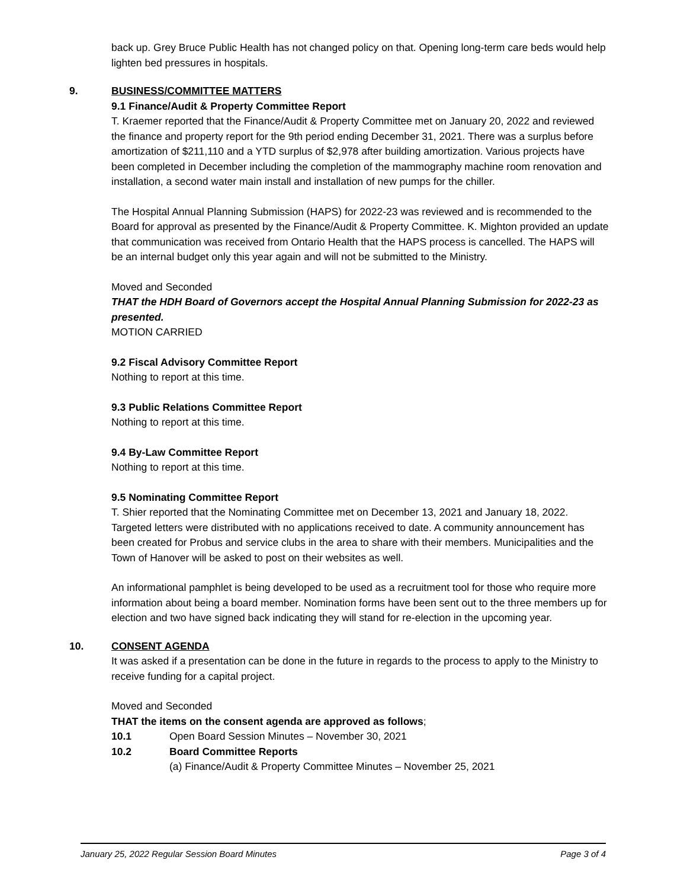back up. Grey Bruce Public Health has not changed policy on that. Opening long-term care beds would help lighten bed pressures in hospitals.
9. BUSINESS/COMMITTEE MATTERS
9.1 Finance/Audit & Property Committee Report
T. Kraemer reported that the Finance/Audit & Property Committee met on January 20, 2022 and reviewed the finance and property report for the 9th period ending December 31, 2021. There was a surplus before amortization of $211,110 and a YTD surplus of $2,978 after building amortization. Various projects have been completed in December including the completion of the mammography machine room renovation and installation, a second water main install and installation of new pumps for the chiller.
The Hospital Annual Planning Submission (HAPS) for 2022-23 was reviewed and is recommended to the Board for approval as presented by the Finance/Audit & Property Committee. K. Mighton provided an update that communication was received from Ontario Health that the HAPS process is cancelled. The HAPS will be an internal budget only this year again and will not be submitted to the Ministry.
Moved and Seconded
THAT the HDH Board of Governors accept the Hospital Annual Planning Submission for 2022-23 as presented.
MOTION CARRIED
9.2 Fiscal Advisory Committee Report
Nothing to report at this time.
9.3 Public Relations Committee Report
Nothing to report at this time.
9.4 By-Law Committee Report
Nothing to report at this time.
9.5 Nominating Committee Report
T. Shier reported that the Nominating Committee met on December 13, 2021 and January 18, 2022. Targeted letters were distributed with no applications received to date. A community announcement has been created for Probus and service clubs in the area to share with their members. Municipalities and the Town of Hanover will be asked to post on their websites as well.
An informational pamphlet is being developed to be used as a recruitment tool for those who require more information about being a board member. Nomination forms have been sent out to the three members up for election and two have signed back indicating they will stand for re-election in the upcoming year.
10. CONSENT AGENDA
It was asked if a presentation can be done in the future in regards to the process to apply to the Ministry to receive funding for a capital project.
Moved and Seconded
THAT the items on the consent agenda are approved as follows;
10.1 Open Board Session Minutes – November 30, 2021
10.2 Board Committee Reports
(a) Finance/Audit & Property Committee Minutes – November 25, 2021
January 25, 2022 Regular Session Board Minutes Page 3 of 4